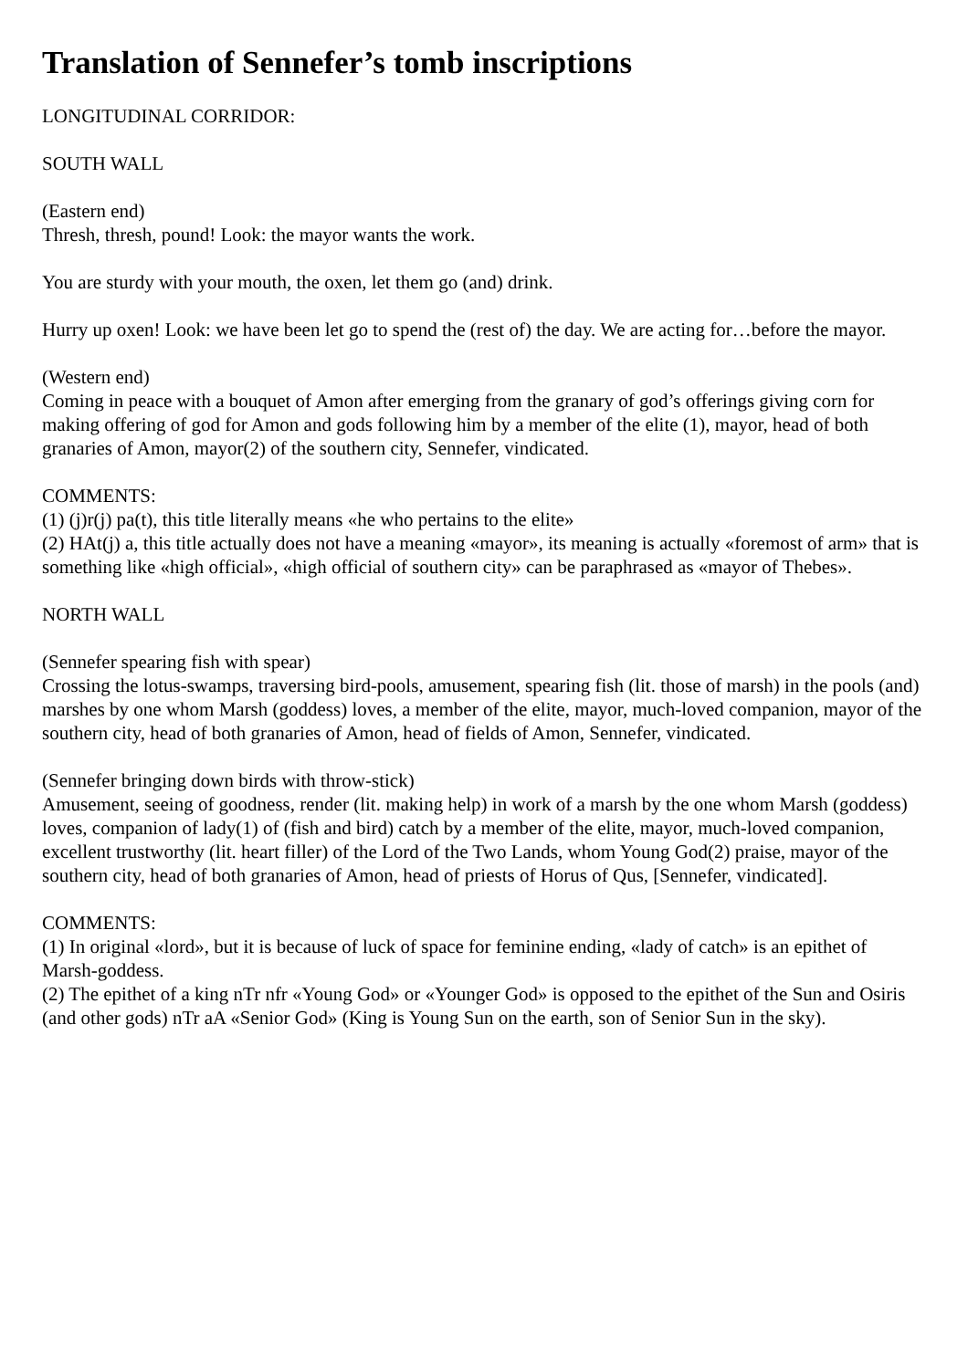Translation of Sennefer’s tomb inscriptions
LONGITUDINAL CORRIDOR:
SOUTH WALL
(Eastern end)
Thresh, thresh, pound! Look: the mayor wants the work.
You are sturdy with your mouth, the oxen, let them go (and) drink.
Hurry up oxen! Look: we have been let go to spend the (rest of) the day. We are acting for…before the mayor.
(Western end)
Coming in peace with a bouquet of Amon after emerging from the granary of god’s offerings giving corn for making offering of god for Amon and gods following him by a member of the elite (1), mayor, head of both granaries of Amon, mayor(2) of the southern city, Sennefer, vindicated.
COMMENTS:
(1) (j)r(j) pa(t), this title literally means «he who pertains to the elite»
(2) HAt(j) a, this title actually does not have a meaning «mayor», its meaning is actually «foremost of arm» that is something like «high official», «high official of southern city» can be paraphrased as «mayor of Thebes».
NORTH WALL
(Sennefer spearing fish with spear)
Crossing the lotus-swamps, traversing bird-pools, amusement, spearing fish (lit. those of marsh) in the pools (and) marshes by one whom Marsh (goddess) loves, a member of the elite, mayor, much-loved companion, mayor of the southern city, head of both granaries of Amon, head of fields of Amon, Sennefer, vindicated.
(Sennefer bringing down birds with throw-stick)
Amusement, seeing of goodness, render (lit. making help) in work of a marsh by the one whom Marsh (goddess) loves, companion of lady(1) of (fish and bird) catch by a member of the elite, mayor, much-loved companion, excellent trustworthy (lit. heart filler) of the Lord of the Two Lands, whom Young God(2) praise, mayor of the southern city, head of both granaries of Amon, head of priests of Horus of Qus, [Sennefer, vindicated].
COMMENTS:
(1) In original «lord», but it is because of luck of space for feminine ending, «lady of catch» is an epithet of Marsh-goddess.
(2) The epithet of a king nTr nfr «Young God» or «Younger God» is opposed to the epithet of the Sun and Osiris (and other gods) nTr aA «Senior God» (King is Young Sun on the earth, son of Senior Sun in the sky).